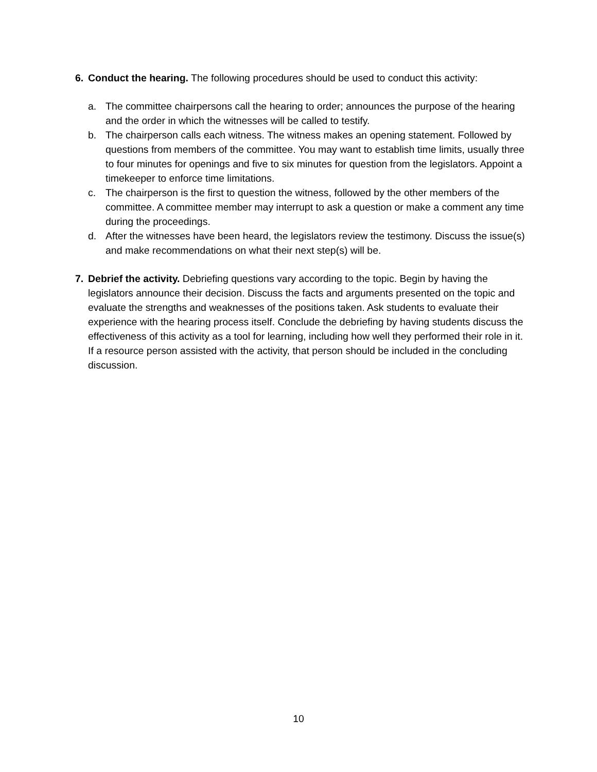6. Conduct the hearing. The following procedures should be used to conduct this activity:
a. The committee chairpersons call the hearing to order; announces the purpose of the hearing and the order in which the witnesses will be called to testify.
b. The chairperson calls each witness. The witness makes an opening statement. Followed by questions from members of the committee. You may want to establish time limits, usually three to four minutes for openings and five to six minutes for question from the legislators. Appoint a timekeeper to enforce time limitations.
c. The chairperson is the first to question the witness, followed by the other members of the committee. A committee member may interrupt to ask a question or make a comment any time during the proceedings.
d. After the witnesses have been heard, the legislators review the testimony. Discuss the issue(s) and make recommendations on what their next step(s) will be.
7. Debrief the activity. Debriefing questions vary according to the topic. Begin by having the legislators announce their decision. Discuss the facts and arguments presented on the topic and evaluate the strengths and weaknesses of the positions taken. Ask students to evaluate their experience with the hearing process itself. Conclude the debriefing by having students discuss the effectiveness of this activity as a tool for learning, including how well they performed their role in it. If a resource person assisted with the activity, that person should be included in the concluding discussion.
10